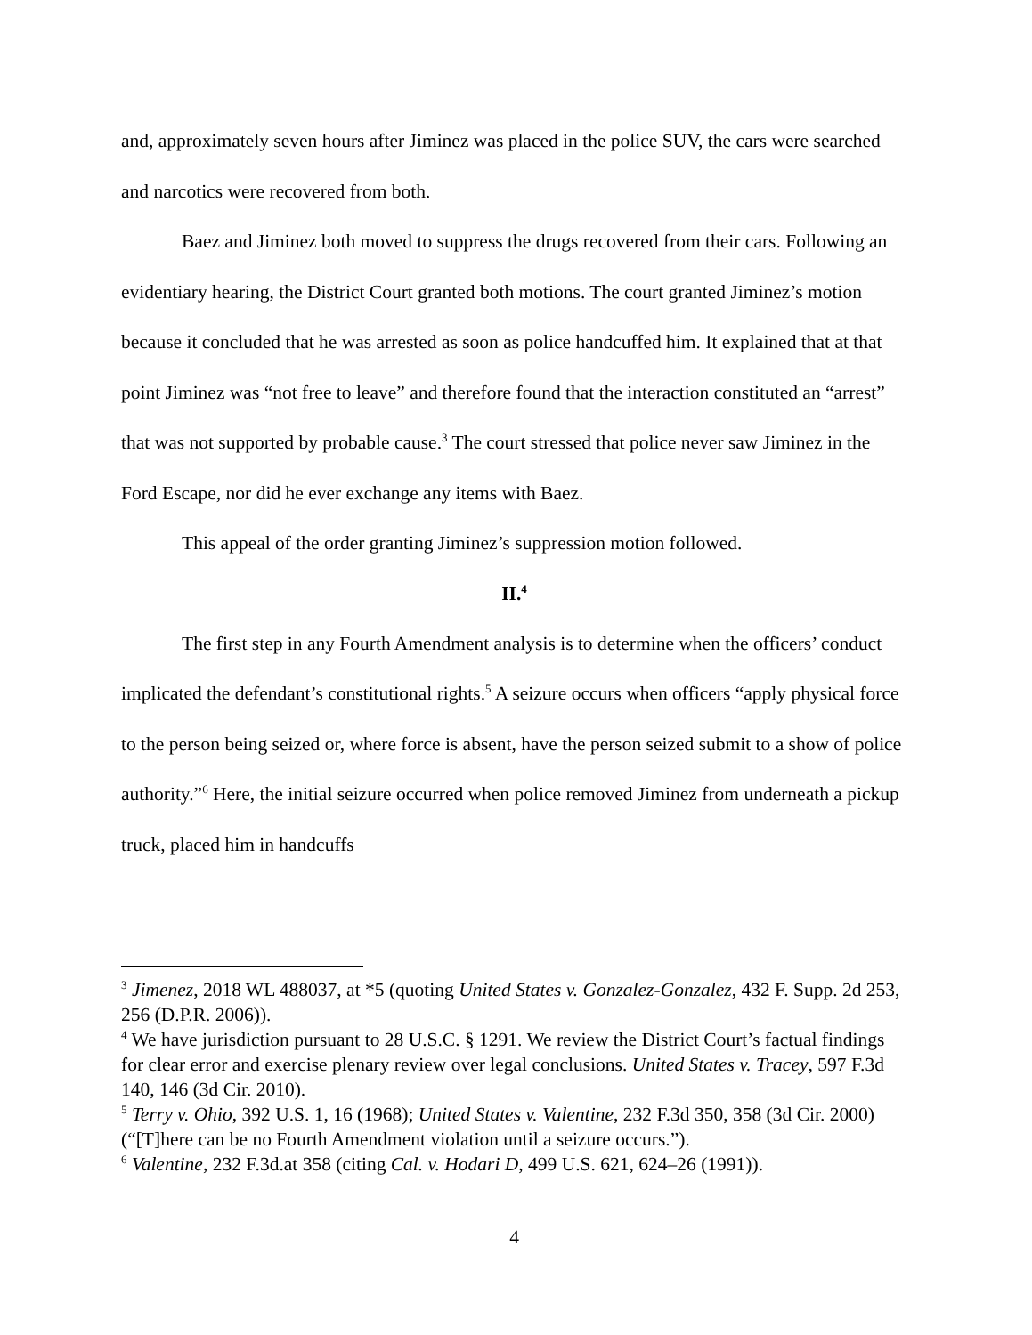and, approximately seven hours after Jiminez was placed in the police SUV, the cars were searched and narcotics were recovered from both.
Baez and Jiminez both moved to suppress the drugs recovered from their cars. Following an evidentiary hearing, the District Court granted both motions. The court granted Jiminez’s motion because it concluded that he was arrested as soon as police handcuffed him. It explained that at that point Jiminez was “not free to leave” and therefore found that the interaction constituted an “arrest” that was not supported by probable cause.<sup>3</sup> The court stressed that police never saw Jiminez in the Ford Escape, nor did he ever exchange any items with Baez.
This appeal of the order granting Jiminez’s suppression motion followed.
II.<sup>4</sup>
The first step in any Fourth Amendment analysis is to determine when the officers’ conduct implicated the defendant’s constitutional rights.<sup>5</sup> A seizure occurs when officers “apply physical force to the person being seized or, where force is absent, have the person seized submit to a show of police authority.”<sup>6</sup> Here, the initial seizure occurred when police removed Jiminez from underneath a pickup truck, placed him in handcuffs
<sup>3</sup> Jimenez, 2018 WL 488037, at *5 (quoting United States v. Gonzalez-Gonzalez, 432 F. Supp. 2d 253, 256 (D.P.R. 2006)).
<sup>4</sup> We have jurisdiction pursuant to 28 U.S.C. § 1291. We review the District Court’s factual findings for clear error and exercise plenary review over legal conclusions. United States v. Tracey, 597 F.3d 140, 146 (3d Cir. 2010).
<sup>5</sup> Terry v. Ohio, 392 U.S. 1, 16 (1968); United States v. Valentine, 232 F.3d 350, 358 (3d Cir. 2000) (“[T]here can be no Fourth Amendment violation until a seizure occurs.”).
<sup>6</sup> Valentine, 232 F.3d.at 358 (citing Cal. v. Hodari D, 499 U.S. 621, 624–26 (1991)).
4